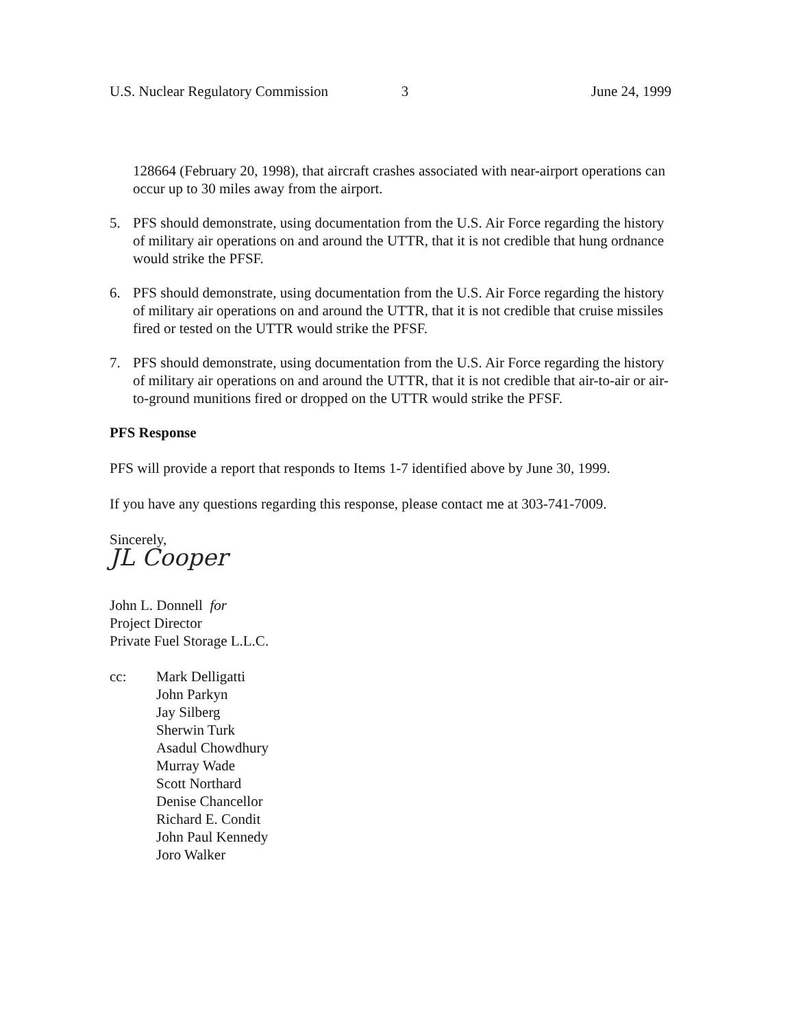U.S. Nuclear Regulatory Commission 3 June 24, 1999
128664 (February 20, 1998), that aircraft crashes associated with near-airport operations can occur up to 30 miles away from the airport.
5. PFS should demonstrate, using documentation from the U.S. Air Force regarding the history of military air operations on and around the UTTR, that it is not credible that hung ordnance would strike the PFSF.
6. PFS should demonstrate, using documentation from the U.S. Air Force regarding the history of military air operations on and around the UTTR, that it is not credible that cruise missiles fired or tested on the UTTR would strike the PFSF.
7. PFS should demonstrate, using documentation from the U.S. Air Force regarding the history of military air operations on and around the UTTR, that it is not credible that air-to-air or air-to-ground munitions fired or dropped on the UTTR would strike the PFSF.
PFS Response
PFS will provide a report that responds to Items 1-7 identified above by June 30, 1999.
If you have any questions regarding this response, please contact me at 303-741-7009.
Sincerely,
JL Cooper
John L. Donnell for
Project Director
Private Fuel Storage L.L.C.
cc: Mark Delligatti
John Parkyn
Jay Silberg
Sherwin Turk
Asadul Chowdhury
Murray Wade
Scott Northard
Denise Chancellor
Richard E. Condit
John Paul Kennedy
Joro Walker